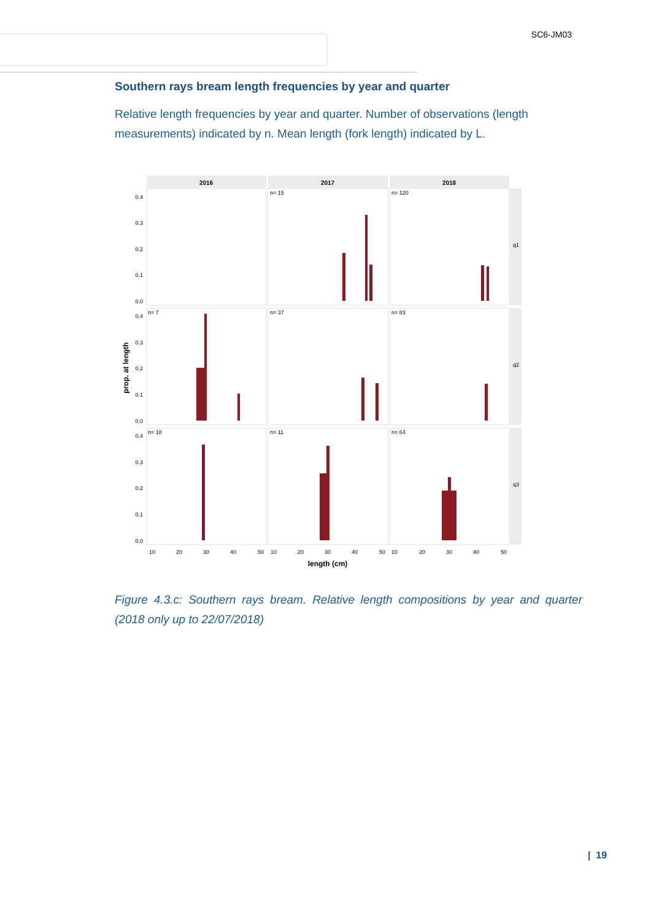SC6-JM03
Southern rays bream length frequencies by year and quarter
Relative length frequencies by year and quarter. Number of observations (length measurements) indicated by n. Mean length (fork length) indicated by L.
2016
2017
2018
n= 15
n= 120
n= 7
n= 37
n= 83
n= 18
n= 11
n= 64
0.4
0.3
0.2
0.1
0.0
0.4
0.3
0.2
0.1
0.0
0.4
0.3
0.2
0.1
0.0
10
20
30
40
50
10
20
30
40
50
10
20
30
40
50
length (cm)
prop. at length
q1
q2
q3
Figure 4.3.c: Southern rays bream. Relative length compositions by year and quarter (2018 only up to 22/07/2018)
| 19